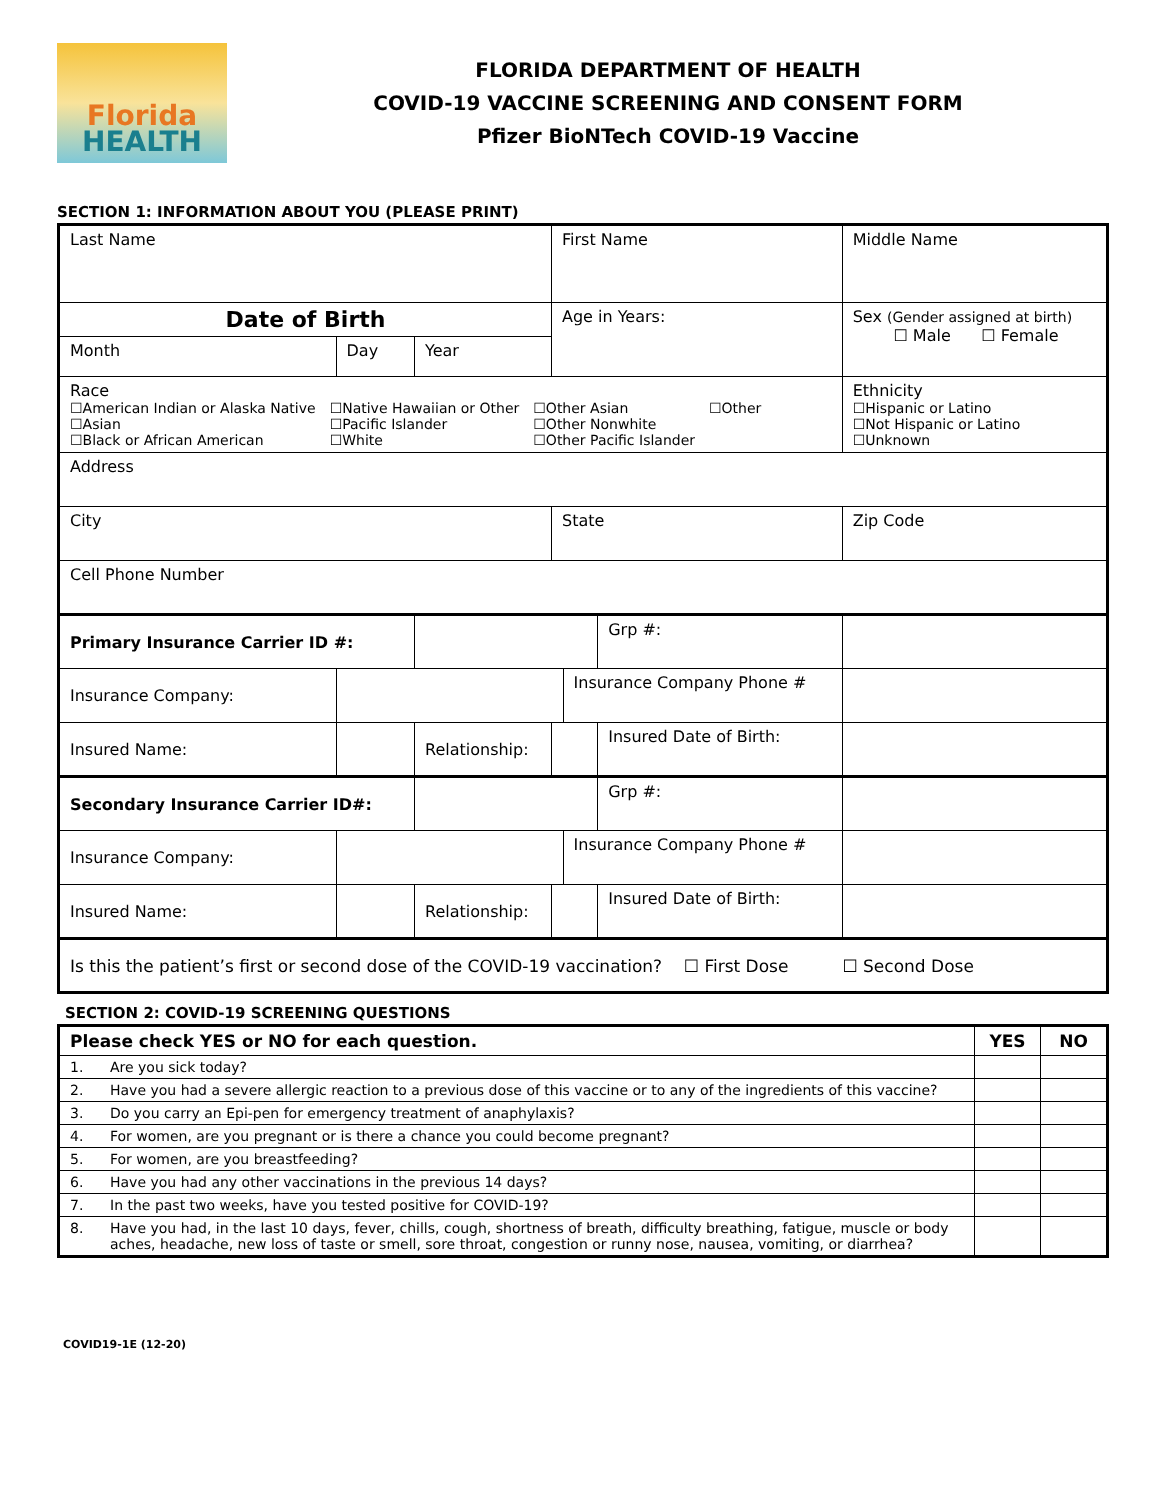Florida
HEALTH
FLORIDA DEPARTMENT OF HEALTH
COVID-19 VACCINE SCREENING AND CONSENT FORM
Pfizer BioNTech COVID-19 Vaccine
SECTION 1: INFORMATION ABOUT YOU (PLEASE PRINT)
| Last Name | | | First Name | | | Middle Name | |
| Date of Birth | | | Age in Years: | | | Sex (Gender assigned at birth) ☐ Male ☐ Female | |
| Month | Day | Year | | | | | |
| Race ☐American Indian or Alaska Native ☐Asian ☐Black or African American ☐Native Hawaiian or Other ☐Pacific Islander ☐White ☐Other Asian ☐Other Nonwhite ☐Other Pacific Islander ☐Other | | | | | | Ethnicity ☐Hispanic or Latino ☐Not Hispanic or Latino ☐Unknown | |
| Address | | | | | | | |
| City | | | State | | | Zip Code | |
| Cell Phone Number | | | | | | | |
| Primary Insurance Carrier ID #: | | | | | Grp #: | | |
| Insurance Company: | | | | Insurance Company Phone # | | | |
| Insured Name: | | Relationship: | | | Insured Date of Birth: | | |
| Secondary Insurance Carrier ID#: | | | | | Grp #: | | |
| Insurance Company: | | | | Insurance Company Phone # | | | |
| Insured Name: | | Relationship: | | | Insured Date of Birth: | | |
| Is this the patient’s first or second dose of the COVID-19 vaccination? ☐ First Dose ☐ Second Dose | | | | | | | |
SECTION 2: COVID-19 SCREENING QUESTIONS
| Please check YES or NO for each question. | | YES | NO |
| --- | --- | --- | --- |
| 1. | Are you sick today? | | |
| 2. | Have you had a severe allergic reaction to a previous dose of this vaccine or to any of the ingredients of this vaccine? | | |
| 3. | Do you carry an Epi-pen for emergency treatment of anaphylaxis? | | |
| 4. | For women, are you pregnant or is there a chance you could become pregnant? | | |
| 5. | For women, are you breastfeeding? | | |
| 6. | Have you had any other vaccinations in the previous 14 days? | | |
| 7. | In the past two weeks, have you tested positive for COVID-19? | | |
| 8. | Have you had, in the last 10 days, fever, chills, cough, shortness of breath, difficulty breathing, fatigue, muscle or body aches, headache, new loss of taste or smell, sore throat, congestion or runny nose, nausea, vomiting, or diarrhea? | | |
COVID19-1E (12-20)